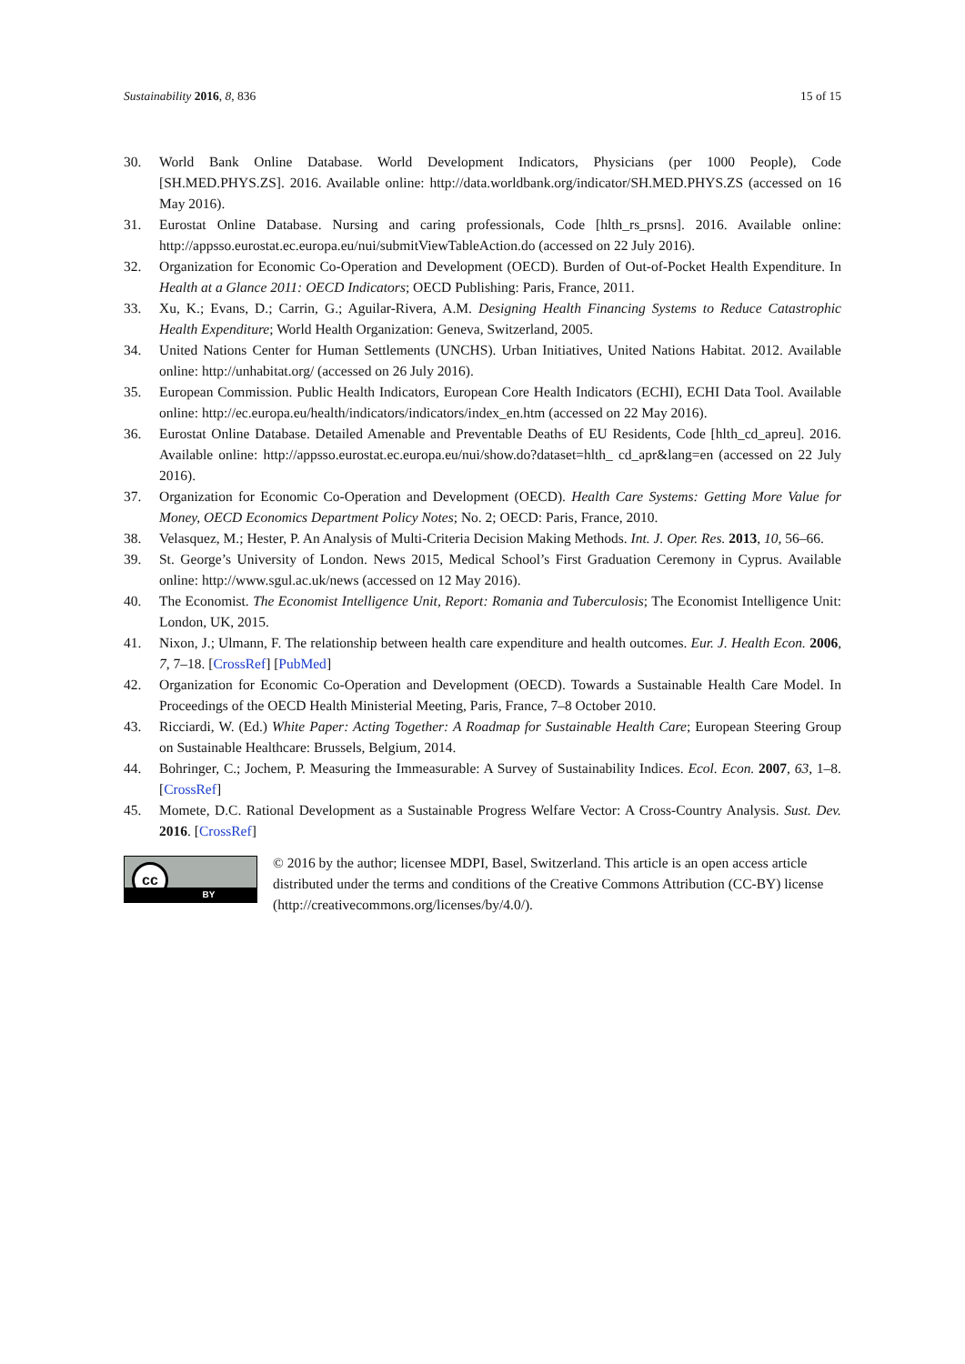Sustainability 2016, 8, 836 15 of 15
30. World Bank Online Database. World Development Indicators, Physicians (per 1000 People), Code [SH.MED.PHYS.ZS]. 2016. Available online: http://data.worldbank.org/indicator/SH.MED.PHYS.ZS (accessed on 16 May 2016).
31. Eurostat Online Database. Nursing and caring professionals, Code [hlth_rs_prsns]. 2016. Available online: http://appsso.eurostat.ec.europa.eu/nui/submitViewTableAction.do (accessed on 22 July 2016).
32. Organization for Economic Co-Operation and Development (OECD). Burden of Out-of-Pocket Health Expenditure. In Health at a Glance 2011: OECD Indicators; OECD Publishing: Paris, France, 2011.
33. Xu, K.; Evans, D.; Carrin, G.; Aguilar-Rivera, A.M. Designing Health Financing Systems to Reduce Catastrophic Health Expenditure; World Health Organization: Geneva, Switzerland, 2005.
34. United Nations Center for Human Settlements (UNCHS). Urban Initiatives, United Nations Habitat. 2012. Available online: http://unhabitat.org/ (accessed on 26 July 2016).
35. European Commission. Public Health Indicators, European Core Health Indicators (ECHI), ECHI Data Tool. Available online: http://ec.europa.eu/health/indicators/indicators/index_en.htm (accessed on 22 May 2016).
36. Eurostat Online Database. Detailed Amenable and Preventable Deaths of EU Residents, Code [hlth_cd_apreu]. 2016. Available online: http://appsso.eurostat.ec.europa.eu/nui/show.do?dataset=hlth_ cd_apr&lang=en (accessed on 22 July 2016).
37. Organization for Economic Co-Operation and Development (OECD). Health Care Systems: Getting More Value for Money, OECD Economics Department Policy Notes; No. 2; OECD: Paris, France, 2010.
38. Velasquez, M.; Hester, P. An Analysis of Multi-Criteria Decision Making Methods. Int. J. Oper. Res. 2013, 10, 56–66.
39. St. George’s University of London. News 2015, Medical School’s First Graduation Ceremony in Cyprus. Available online: http://www.sgul.ac.uk/news (accessed on 12 May 2016).
40. The Economist. The Economist Intelligence Unit, Report: Romania and Tuberculosis; The Economist Intelligence Unit: London, UK, 2015.
41. Nixon, J.; Ulmann, F. The relationship between health care expenditure and health outcomes. Eur. J. Health Econ. 2006, 7, 7–18. [CrossRef] [PubMed]
42. Organization for Economic Co-Operation and Development (OECD). Towards a Sustainable Health Care Model. In Proceedings of the OECD Health Ministerial Meeting, Paris, France, 7–8 October 2010.
43. Ricciardi, W. (Ed.) White Paper: Acting Together: A Roadmap for Sustainable Health Care; European Steering Group on Sustainable Healthcare: Brussels, Belgium, 2014.
44. Bohringer, C.; Jochem, P. Measuring the Immeasurable: A Survey of Sustainability Indices. Ecol. Econ. 2007, 63, 1–8. [CrossRef]
45. Momete, D.C. Rational Development as a Sustainable Progress Welfare Vector: A Cross-Country Analysis. Sust. Dev. 2016. [CrossRef]
cc
BY
© 2016 by the author; licensee MDPI, Basel, Switzerland. This article is an open access article distributed under the terms and conditions of the Creative Commons Attribution (CC-BY) license (http://creativecommons.org/licenses/by/4.0/).